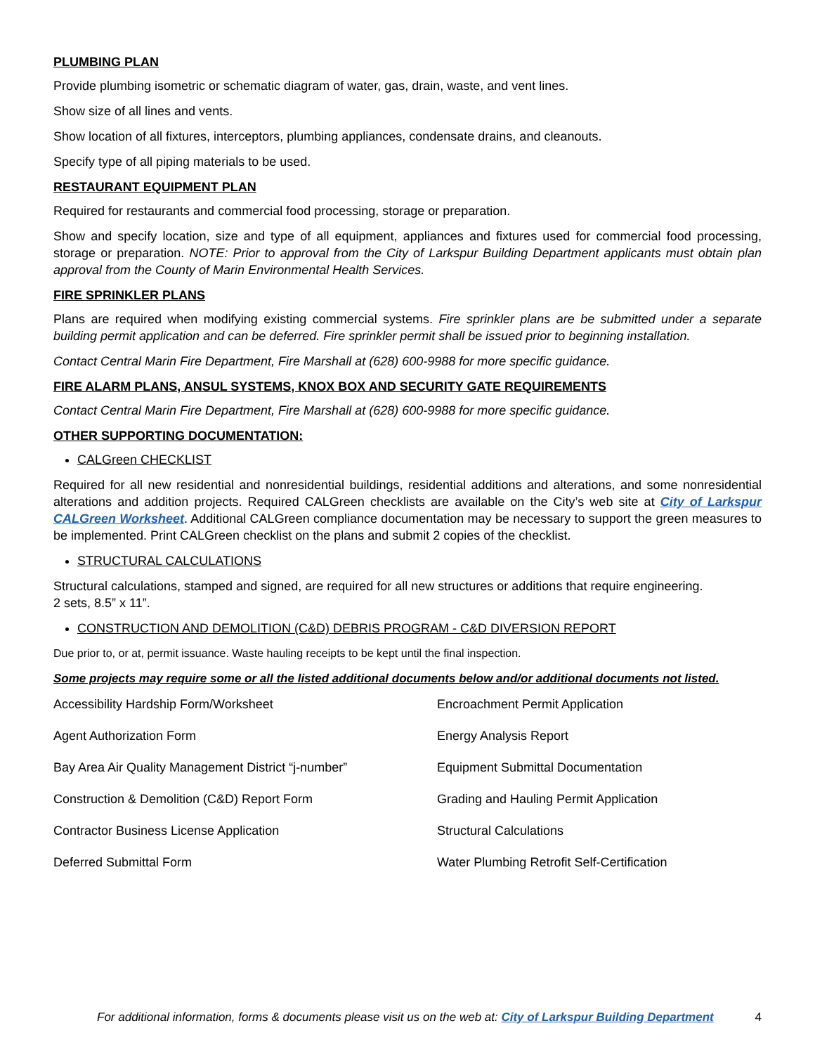PLUMBING PLAN
Provide plumbing isometric or schematic diagram of water, gas, drain, waste, and vent lines.
Show size of all lines and vents.
Show location of all fixtures, interceptors, plumbing appliances, condensate drains, and cleanouts.
Specify type of all piping materials to be used.
RESTAURANT EQUIPMENT PLAN
Required for restaurants and commercial food processing, storage or preparation.
Show and specify location, size and type of all equipment, appliances and fixtures used for commercial food processing, storage or preparation. NOTE: Prior to approval from the City of Larkspur Building Department applicants must obtain plan approval from the County of Marin Environmental Health Services.
FIRE SPRINKLER PLANS
Plans are required when modifying existing commercial systems. Fire sprinkler plans are be submitted under a separate building permit application and can be deferred. Fire sprinkler permit shall be issued prior to beginning installation.
Contact Central Marin Fire Department, Fire Marshall at (628) 600-9988 for more specific guidance.
FIRE ALARM PLANS, ANSUL SYSTEMS, KNOX BOX AND SECURITY GATE REQUIREMENTS
Contact Central Marin Fire Department, Fire Marshall at (628) 600-9988 for more specific guidance.
OTHER SUPPORTING DOCUMENTATION:
CALGreen CHECKLIST
Required for all new residential and nonresidential buildings, residential additions and alterations, and some nonresidential alterations and addition projects. Required CALGreen checklists are available on the City’s web site at City of Larkspur CALGreen Worksheet. Additional CALGreen compliance documentation may be necessary to support the green measures to be implemented. Print CALGreen checklist on the plans and submit 2 copies of the checklist.
STRUCTURAL CALCULATIONS
Structural calculations, stamped and signed, are required for all new structures or additions that require engineering.
2 sets, 8.5” x 11”.
CONSTRUCTION AND DEMOLITION (C&D) DEBRIS PROGRAM - C&D DIVERSION REPORT
Due prior to, or at, permit issuance. Waste hauling receipts to be kept until the final inspection.
Some projects may require some or all the listed additional documents below and/or additional documents not listed.
Accessibility Hardship Form/Worksheet
Encroachment Permit Application
Agent Authorization Form
Energy Analysis Report
Bay Area Air Quality Management District “j-number”
Equipment Submittal Documentation
Construction & Demolition (C&D) Report Form
Grading and Hauling Permit Application
Contractor Business License Application
Structural Calculations
Deferred Submittal Form
Water Plumbing Retrofit Self-Certification
For additional information, forms & documents please visit us on the web at: City of Larkspur Building Department 4